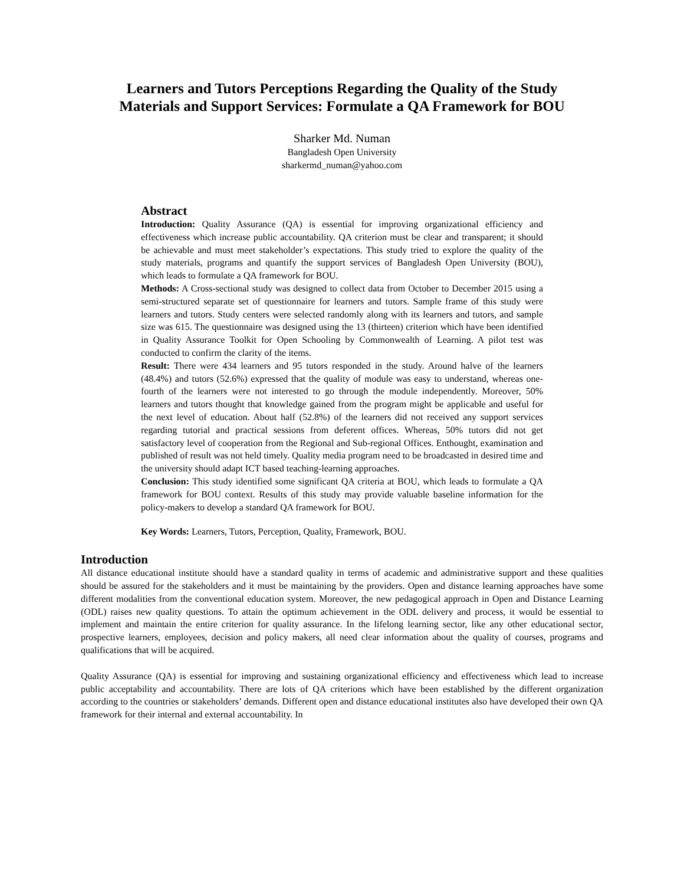Learners and Tutors Perceptions Regarding the Quality of the Study
Materials and Support Services: Formulate a QA Framework for BOU
Sharker Md. Numan
Bangladesh Open University
sharkermd_numan@yahoo.com
Abstract
Introduction: Quality Assurance (QA) is essential for improving organizational efficiency and effectiveness which increase public accountability. QA criterion must be clear and transparent; it should be achievable and must meet stakeholder’s expectations. This study tried to explore the quality of the study materials, programs and quantify the support services of Bangladesh Open University (BOU), which leads to formulate a QA framework for BOU.
Methods: A Cross-sectional study was designed to collect data from October to December 2015 using a semi-structured separate set of questionnaire for learners and tutors. Sample frame of this study were learners and tutors. Study centers were selected randomly along with its learners and tutors, and sample size was 615. The questionnaire was designed using the 13 (thirteen) criterion which have been identified in Quality Assurance Toolkit for Open Schooling by Commonwealth of Learning. A pilot test was conducted to confirm the clarity of the items.
Result: There were 434 learners and 95 tutors responded in the study. Around halve of the learners (48.4%) and tutors (52.6%) expressed that the quality of module was easy to understand, whereas one-fourth of the learners were not interested to go through the module independently. Moreover, 50% learners and tutors thought that knowledge gained from the program might be applicable and useful for the next level of education. About half (52.8%) of the learners did not received any support services regarding tutorial and practical sessions from deferent offices. Whereas, 50% tutors did not get satisfactory level of cooperation from the Regional and Sub-regional Offices. Enthought, examination and published of result was not held timely. Quality media program need to be broadcasted in desired time and the university should adapt ICT based teaching-learning approaches.
Conclusion: This study identified some significant QA criteria at BOU, which leads to formulate a QA framework for BOU context. Results of this study may provide valuable baseline information for the policy-makers to develop a standard QA framework for BOU.
Key Words: Learners, Tutors, Perception, Quality, Framework, BOU.
Introduction
All distance educational institute should have a standard quality in terms of academic and administrative support and these qualities should be assured for the stakeholders and it must be maintaining by the providers. Open and distance learning approaches have some different modalities from the conventional education system. Moreover, the new pedagogical approach in Open and Distance Learning (ODL) raises new quality questions. To attain the optimum achievement in the ODL delivery and process, it would be essential to implement and maintain the entire criterion for quality assurance. In the lifelong learning sector, like any other educational sector, prospective learners, employees, decision and policy makers, all need clear information about the quality of courses, programs and qualifications that will be acquired.
Quality Assurance (QA) is essential for improving and sustaining organizational efficiency and effectiveness which lead to increase public acceptability and accountability. There are lots of QA criterions which have been established by the different organization according to the countries or stakeholders’ demands. Different open and distance educational institutes also have developed their own QA framework for their internal and external accountability. In